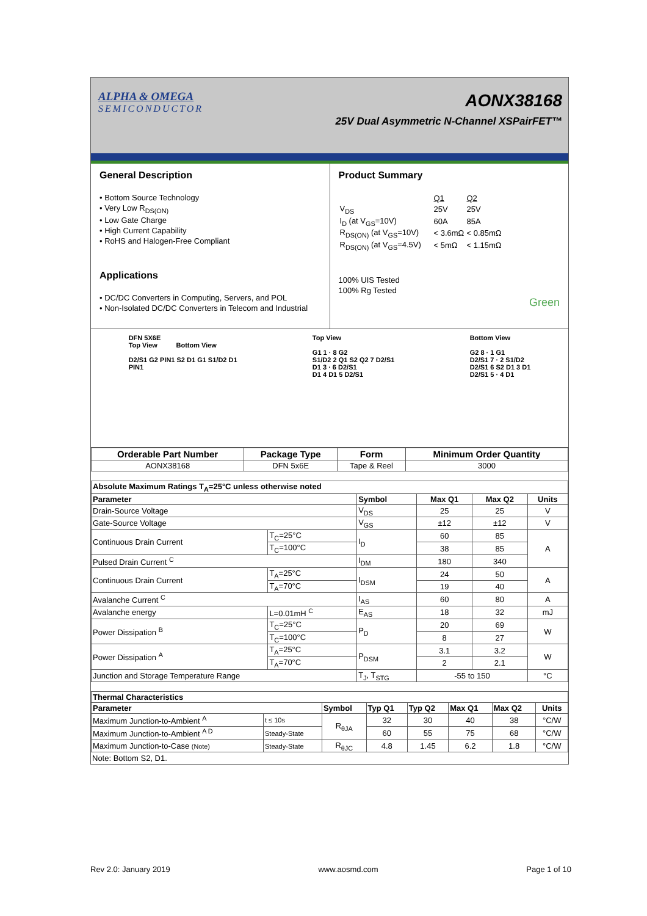ALPHA & OMEGA
SEMICONDUCTOR
AONX38168
25V Dual Asymmetric N-Channel XSPairFET™
General Description
• Bottom Source Technology
• Very Low R<sub>DS(ON)</sub>
• Low Gate Charge
• High Current Capability
• RoHS and Halogen-Free Compliant
Applications
• DC/DC Converters in Computing, Servers, and POL
• Non-Isolated DC/DC Converters in Telecom and Industrial
Product Summary
| | Q1 | Q2 |
| V<sub>DS</sub> | 25V | 25V |
| I<sub>D</sub> (at V<sub>GS</sub>=10V) | 60A | 85A |
| R<sub>DS(ON)</sub> (at V<sub>GS</sub>=10V) | < 3.6mΩ | < 0.85mΩ |
| R<sub>DS(ON)</sub> (at V<sub>GS</sub>=4.5V) | < 5mΩ | < 1.15mΩ |
100% UIS Tested
100% Rg Tested
Green
DFN 5X6E
Top View Bottom View
D2/S1 G2 PIN1 S2 D1 G1 S1/D2 D1
PIN1
Top View
G1 1 · 8 G2
S1/D2 2 Q1 S2 Q2 7 D2/S1
D1 3 · 6 D2/S1
D1 4 D1 5 D2/S1
Bottom View
G2 8 · 1 G1
D2/S1 7 · 2 S1/D2
D2/S1 6 S2 D1 3 D1
D2/S1 5 · 4 D1
| Orderable Part Number | Package Type | Form | Minimum Order Quantity |
| --- | --- | --- | --- |
| AONX38168 | DFN 5x6E | Tape & Reel | 3000 |
| Absolute Maximum Ratings T<sub>A</sub>=25°C unless otherwise noted | | | | | |
| --- | --- | --- | --- | --- | --- |
| Parameter | | Symbol | Max Q1 | Max Q2 | Units |
| Drain-Source Voltage | | V<sub>DS</sub> | 25 | 25 | V |
| Gate-Source Voltage | | V<sub>GS</sub> | ±12 | ±12 | V |
| Continuous Drain Current | T<sub>C</sub>=25°C | I<sub>D</sub> | 60 | 85 | A |
| | T<sub>C</sub>=100°C | | 38 | 85 | |
| Pulsed Drain Current <sup>C</sup> | | I<sub>DM</sub> | 180 | 340 | |
| Continuous Drain Current | T<sub>A</sub>=25°C | I<sub>DSM</sub> | 24 | 50 | A |
| | T<sub>A</sub>=70°C | | 19 | 40 | |
| Avalanche Current <sup>C</sup> | | I<sub>AS</sub> | 60 | 80 | A |
| Avalanche energy | L=0.01mH <sup>C</sup> | E<sub>AS</sub> | 18 | 32 | mJ |
| Power Dissipation <sup>B</sup> | T<sub>C</sub>=25°C | P<sub>D</sub> | 20 | 69 | W |
| | T<sub>C</sub>=100°C | | 8 | 27 | |
| Power Dissipation <sup>A</sup> | T<sub>A</sub>=25°C | P<sub>DSM</sub> | 3.1 | 3.2 | W |
| | T<sub>A</sub>=70°C | | 2 | 2.1 | |
| Junction and Storage Temperature Range | | T<sub>J</sub>, T<sub>STG</sub> | -55 to 150 | | °C |
| Thermal Characteristics | | | | | | | |
| --- | --- | --- | --- | --- | --- | --- | --- |
| Parameter | | Symbol | Typ Q1 | Typ Q2 | Max Q1 | Max Q2 | Units |
| Maximum Junction-to-Ambient <sup>A</sup> | t ≤ 10s | R<sub>θJA</sub> | 32 | 30 | 40 | 38 | °C/W |
| Maximum Junction-to-Ambient <sup>A D</sup> | Steady-State | | 60 | 55 | 75 | 68 | °C/W |
| Maximum Junction-to-Case (Note) | Steady-State | R<sub>θJC</sub> | 4.8 | 1.45 | 6.2 | 1.8 | °C/W |
Note: Bottom S2, D1.
Rev 2.0: January 2019 www.aosmd.com Page 1 of 10